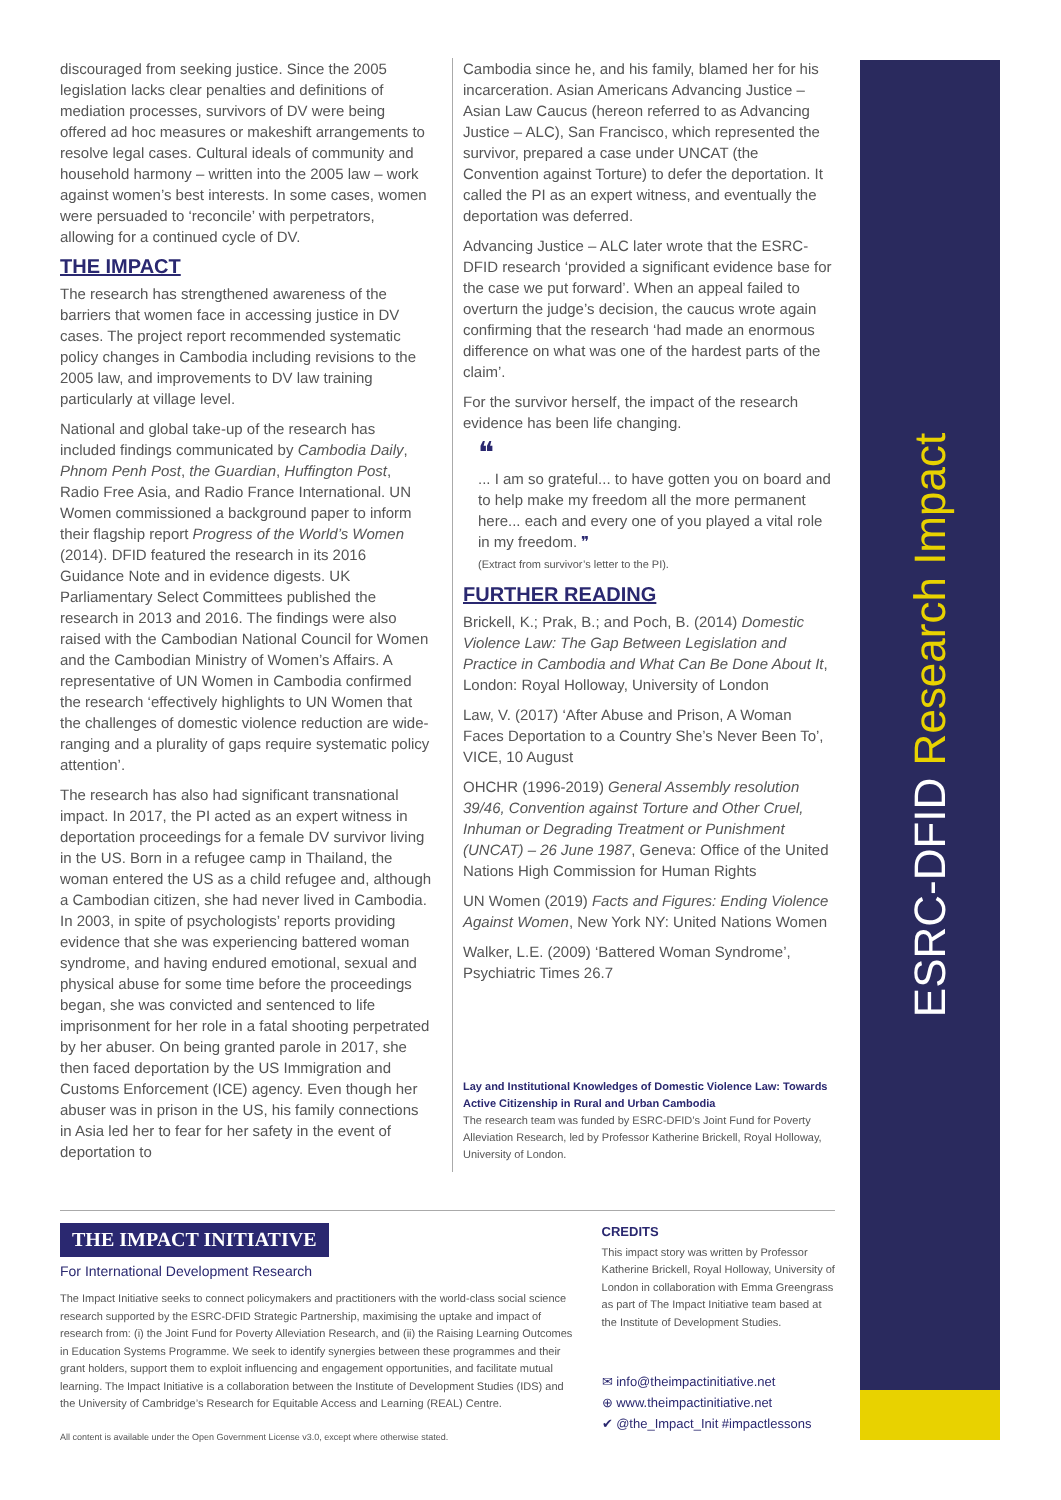discouraged from seeking justice. Since the 2005 legislation lacks clear penalties and definitions of mediation processes, survivors of DV were being offered ad hoc measures or makeshift arrangements to resolve legal cases. Cultural ideals of community and household harmony – written into the 2005 law – work against women’s best interests. In some cases, women were persuaded to ‘reconcile’ with perpetrators, allowing for a continued cycle of DV.
THE IMPACT
The research has strengthened awareness of the barriers that women face in accessing justice in DV cases. The project report recommended systematic policy changes in Cambodia including revisions to the 2005 law, and improvements to DV law training particularly at village level.
National and global take-up of the research has included findings communicated by Cambodia Daily, Phnom Penh Post, the Guardian, Huffington Post, Radio Free Asia, and Radio France International. UN Women commissioned a background paper to inform their flagship report Progress of the World’s Women (2014). DFID featured the research in its 2016 Guidance Note and in evidence digests. UK Parliamentary Select Committees published the research in 2013 and 2016. The findings were also raised with the Cambodian National Council for Women and the Cambodian Ministry of Women’s Affairs. A representative of UN Women in Cambodia confirmed the research ‘effectively highlights to UN Women that the challenges of domestic violence reduction are wide-ranging and a plurality of gaps require systematic policy attention’.
The research has also had significant transnational impact. In 2017, the PI acted as an expert witness in deportation proceedings for a female DV survivor living in the US. Born in a refugee camp in Thailand, the woman entered the US as a child refugee and, although a Cambodian citizen, she had never lived in Cambodia. In 2003, in spite of psychologists’ reports providing evidence that she was experiencing battered woman syndrome, and having endured emotional, sexual and physical abuse for some time before the proceedings began, she was convicted and sentenced to life imprisonment for her role in a fatal shooting perpetrated by her abuser. On being granted parole in 2017, she then faced deportation by the US Immigration and Customs Enforcement (ICE) agency. Even though her abuser was in prison in the US, his family connections in Asia led her to fear for her safety in the event of deportation to
Cambodia since he, and his family, blamed her for his incarceration. Asian Americans Advancing Justice – Asian Law Caucus (hereon referred to as Advancing Justice – ALC), San Francisco, which represented the survivor, prepared a case under UNCAT (the Convention against Torture) to defer the deportation. It called the PI as an expert witness, and eventually the deportation was deferred.
Advancing Justice – ALC later wrote that the ESRC-DFID research ‘provided a significant evidence base for the case we put forward’. When an appeal failed to overturn the judge’s decision, the caucus wrote again confirming that the research ‘had made an enormous difference on what was one of the hardest parts of the claim’.
For the survivor herself, the impact of the research evidence has been life changing.
❝
... I am so grateful... to have gotten you on board and to help make my freedom all the more permanent here... each and every one of you played a vital role in my freedom. ❞
(Extract from survivor’s letter to the PI).
FURTHER READING
Brickell, K.; Prak, B.; and Poch, B. (2014) Domestic Violence Law: The Gap Between Legislation and Practice in Cambodia and What Can Be Done About It, London: Royal Holloway, University of London
Law, V. (2017) ‘After Abuse and Prison, A Woman Faces Deportation to a Country She’s Never Been To’, VICE, 10 August
OHCHR (1996-2019) General Assembly resolution 39/46, Convention against Torture and Other Cruel, Inhuman or Degrading Treatment or Punishment (UNCAT) – 26 June 1987, Geneva: Office of the United Nations High Commission for Human Rights
UN Women (2019) Facts and Figures: Ending Violence Against Women, New York NY: United Nations Women
Walker, L.E. (2009) ‘Battered Woman Syndrome’, Psychiatric Times 26.7
Lay and Institutional Knowledges of Domestic Violence Law: Towards Active Citizenship in Rural and Urban Cambodia
The research team was funded by ESRC-DFID’s Joint Fund for Poverty Alleviation Research, led by Professor Katherine Brickell, Royal Holloway, University of London.
THE IMPACT INITIATIVE
For International Development Research
The Impact Initiative seeks to connect policymakers and practitioners with the world-class social science research supported by the ESRC-DFID Strategic Partnership, maximising the uptake and impact of research from: (i) the Joint Fund for Poverty Alleviation Research, and (ii) the Raising Learning Outcomes in Education Systems Programme. We seek to identify synergies between these programmes and their grant holders, support them to exploit influencing and engagement opportunities, and facilitate mutual learning. The Impact Initiative is a collaboration between the Institute of Development Studies (IDS) and the University of Cambridge’s Research for Equitable Access and Learning (REAL) Centre.
All content is available under the Open Government License v3.0, except where otherwise stated.
CREDITS
This impact story was written by Professor Katherine Brickell, Royal Holloway, University of London in collaboration with Emma Greengrass as part of The Impact Initiative team based at the Institute of Development Studies.
✉ info@theimpactinitiative.net
⊕ www.theimpactinitiative.net
✔ @the_Impact_Init #impactlessons
ESRC-DFID Research Impact